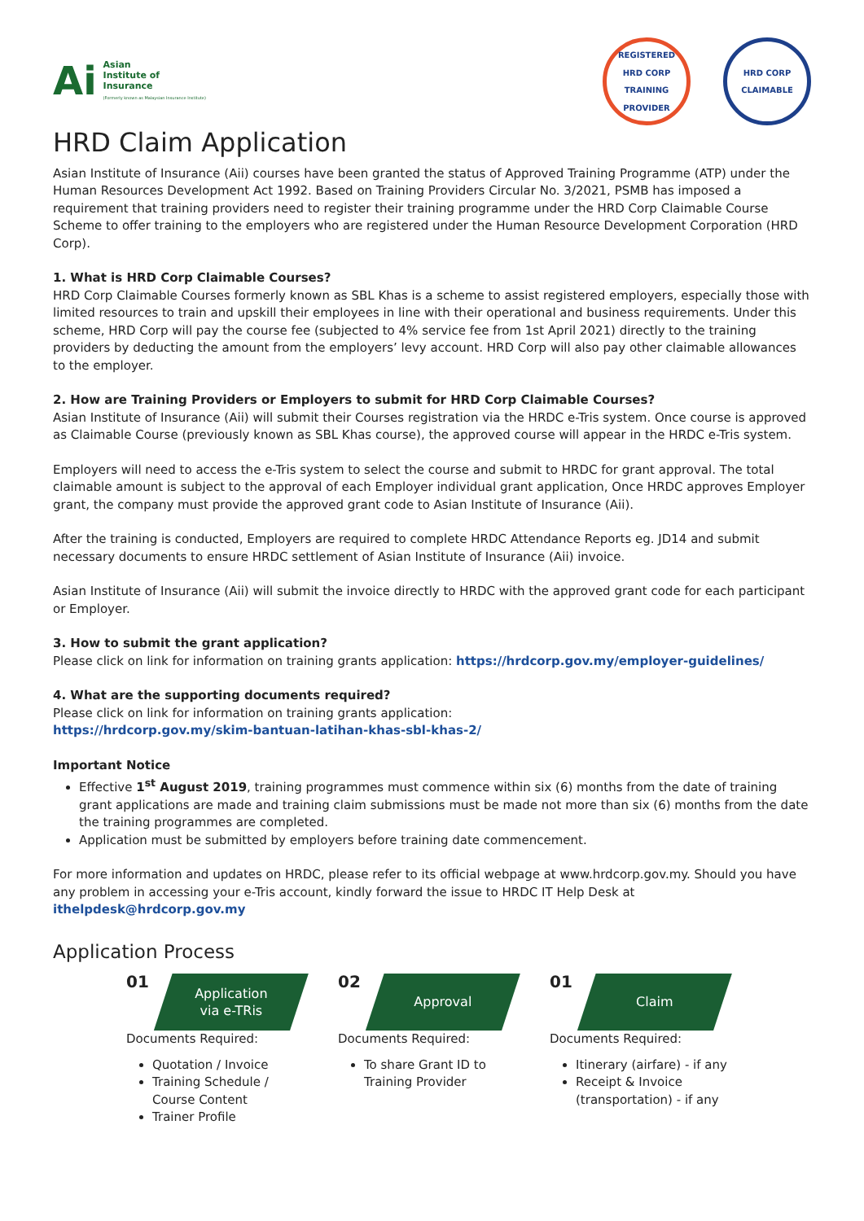Ai
Asian
Institute of
Insurance
(Formerly known as Malaysian Insurance Institute)
REGISTERED
HRD CORP
TRAINING PROVIDER
HRD CORP
CLAIMABLE
HRD Claim Application
Asian Institute of Insurance (Aii) courses have been granted the status of Approved Training Programme (ATP) under the Human Resources Development Act 1992. Based on Training Providers Circular No. 3/2021, PSMB has imposed a requirement that training providers need to register their training programme under the HRD Corp Claimable Course Scheme to offer training to the employers who are registered under the Human Resource Development Corporation (HRD Corp).
1. What is HRD Corp Claimable Courses?
HRD Corp Claimable Courses formerly known as SBL Khas is a scheme to assist registered employers, especially those with limited resources to train and upskill their employees in line with their operational and business requirements. Under this scheme, HRD Corp will pay the course fee (subjected to 4% service fee from 1st April 2021) directly to the training providers by deducting the amount from the employers’ levy account. HRD Corp will also pay other claimable allowances to the employer.
2. How are Training Providers or Employers to submit for HRD Corp Claimable Courses?
Asian Institute of Insurance (Aii) will submit their Courses registration via the HRDC e-Tris system. Once course is approved as Claimable Course (previously known as SBL Khas course), the approved course will appear in the HRDC e-Tris system.
Employers will need to access the e-Tris system to select the course and submit to HRDC for grant approval. The total claimable amount is subject to the approval of each Employer individual grant application, Once HRDC approves Employer grant, the company must provide the approved grant code to Asian Institute of Insurance (Aii).
After the training is conducted, Employers are required to complete HRDC Attendance Reports eg. JD14 and submit necessary documents to ensure HRDC settlement of Asian Institute of Insurance (Aii) invoice.
Asian Institute of Insurance (Aii) will submit the invoice directly to HRDC with the approved grant code for each participant or Employer.
3. How to submit the grant application?
Please click on link for information on training grants application: https://hrdcorp.gov.my/employer-guidelines/
4. What are the supporting documents required?
Please click on link for information on training grants application:
https://hrdcorp.gov.my/skim-bantuan-latihan-khas-sbl-khas-2/
Important Notice
Effective 1<sup>st</sup> August 2019, training programmes must commence within six (6) months from the date of training grant applications are made and training claim submissions must be made not more than six (6) months from the date the training programmes are completed.
Application must be submitted by employers before training date commencement.
For more information and updates on HRDC, please refer to its official webpage at www.hrdcorp.gov.my. Should you have any problem in accessing your e-Tris account, kindly forward the issue to HRDC IT Help Desk at ithelpdesk@hrdcorp.gov.my
Application Process
01
Application
via e-TRis
Documents Required:
Quotation / Invoice
Training Schedule / Course Content
Trainer Profile
02
Approval
Documents Required:
To share Grant ID to Training Provider
01
Claim
Documents Required:
Itinerary (airfare) - if any
Receipt & Invoice (transportation) - if any